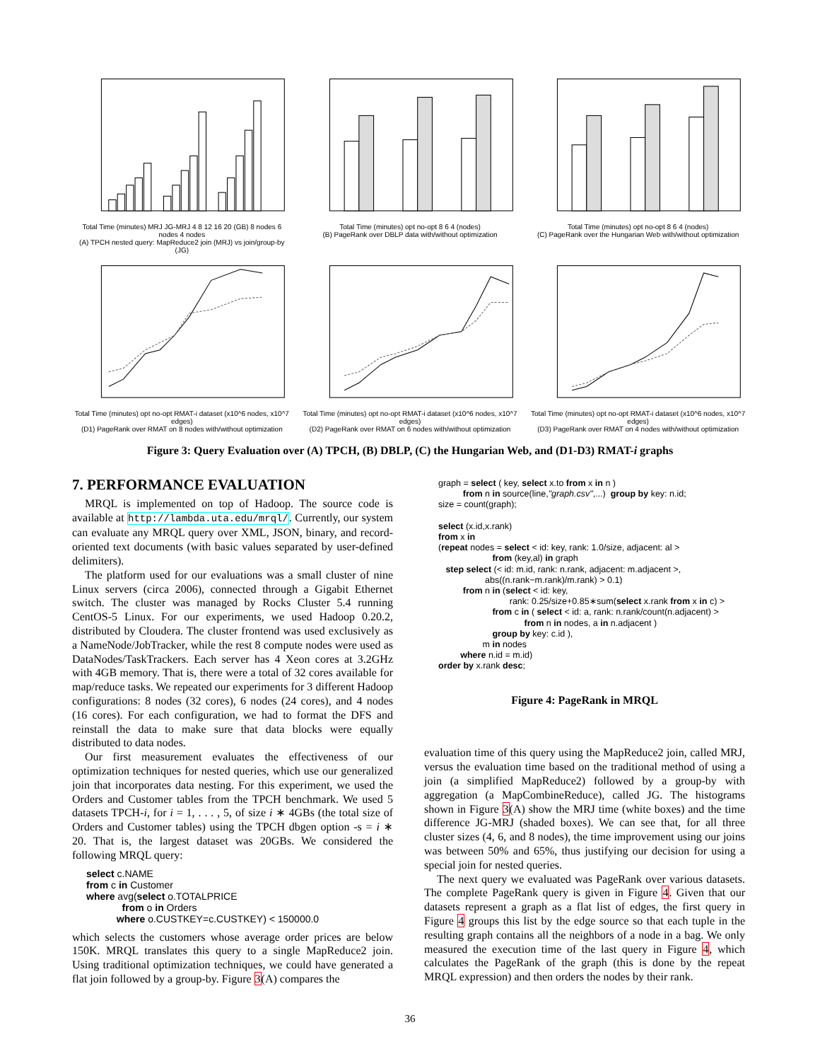Total Time (minutes) MRJ JG-MRJ 4 8 12 16 20 (GB) 8 nodes 6 nodes 4 nodes
(A) TPCH nested query: MapReduce2 join (MRJ) vs join/group-by (JG)
Total Time (minutes) opt no-opt 8 6 4 (nodes)
(B) PageRank over DBLP data with/without optimization
Total Time (minutes) opt no-opt 8 6 4 (nodes)
(C) PageRank over the Hungarian Web with/without optimization
Total Time (minutes) opt no-opt RMAT-i dataset (x10^6 nodes, x10^7 edges)
(D1) PageRank over RMAT on 8 nodes with/without optimization
Total Time (minutes) opt no-opt RMAT-i dataset (x10^6 nodes, x10^7 edges)
(D2) PageRank over RMAT on 6 nodes with/without optimization
Total Time (minutes) opt no-opt RMAT-i dataset (x10^6 nodes, x10^7 edges)
(D3) PageRank over RMAT on 4 nodes with/without optimization
Figure 3: Query Evaluation over (A) TPCH, (B) DBLP, (C) the Hungarian Web, and (D1-D3) RMAT-i graphs
7. PERFORMANCE EVALUATION
MRQL is implemented on top of Hadoop. The source code is available at http://lambda.uta.edu/mrql/. Currently, our system can evaluate any MRQL query over XML, JSON, binary, and record-oriented text documents (with basic values separated by user-defined delimiters).
The platform used for our evaluations was a small cluster of nine Linux servers (circa 2006), connected through a Gigabit Ethernet switch. The cluster was managed by Rocks Cluster 5.4 running CentOS-5 Linux. For our experiments, we used Hadoop 0.20.2, distributed by Cloudera. The cluster frontend was used exclusively as a NameNode/JobTracker, while the rest 8 compute nodes were used as DataNodes/TaskTrackers. Each server has 4 Xeon cores at 3.2GHz with 4GB memory. That is, there were a total of 32 cores available for map/reduce tasks. We repeated our experiments for 3 different Hadoop configurations: 8 nodes (32 cores), 6 nodes (24 cores), and 4 nodes (16 cores). For each configuration, we had to format the DFS and reinstall the data to make sure that data blocks were equally distributed to data nodes.
Our first measurement evaluates the effectiveness of our optimization techniques for nested queries, which use our generalized join that incorporates data nesting. For this experiment, we used the Orders and Customer tables from the TPCH benchmark. We used 5 datasets TPCH-i, for i = 1, . . . , 5, of size i ∗ 4GBs (the total size of Orders and Customer tables) using the TPCH dbgen option -s = i ∗ 20. That is, the largest dataset was 20GBs. We considered the following MRQL query:
select c.NAME from c in Customer where avg(select o.TOTALPRICE from o in Orders where o.CUSTKEY=c.CUSTKEY) < 150000.0
which selects the customers whose average order prices are below 150K. MRQL translates this query to a single MapReduce2 join. Using traditional optimization techniques, we could have generated a flat join followed by a group-by. Figure 3(A) compares the
graph = select ( key, select x.to from x in n ) from n in source(line,"graph.csv",...) group by key: n.id; size = count(graph); select (x.id,x.rank) from x in (repeat nodes = select < id: key, rank: 1.0/size, adjacent: al > from (key,al) in graph step select (< id: m.id, rank: n.rank, adjacent: m.adjacent >, abs((n.rank−m.rank)/m.rank) > 0.1) from n in (select < id: key, rank: 0.25/size+0.85∗sum(select x.rank from x in c) > from c in ( select < id: a, rank: n.rank/count(n.adjacent) > from n in nodes, a in n.adjacent ) group by key: c.id ), m in nodes where n.id = m.id) order by x.rank desc;
Figure 4: PageRank in MRQL
evaluation time of this query using the MapReduce2 join, called MRJ, versus the evaluation time based on the traditional method of using a join (a simplified MapReduce2) followed by a group-by with aggregation (a MapCombineReduce), called JG. The histograms shown in Figure 3(A) show the MRJ time (white boxes) and the time difference JG-MRJ (shaded boxes). We can see that, for all three cluster sizes (4, 6, and 8 nodes), the time improvement using our joins was between 50% and 65%, thus justifying our decision for using a special join for nested queries.
The next query we evaluated was PageRank over various datasets. The complete PageRank query is given in Figure 4. Given that our datasets represent a graph as a flat list of edges, the first query in Figure 4 groups this list by the edge source so that each tuple in the resulting graph contains all the neighbors of a node in a bag. We only measured the execution time of the last query in Figure 4, which calculates the PageRank of the graph (this is done by the repeat MRQL expression) and then orders the nodes by their rank.
36